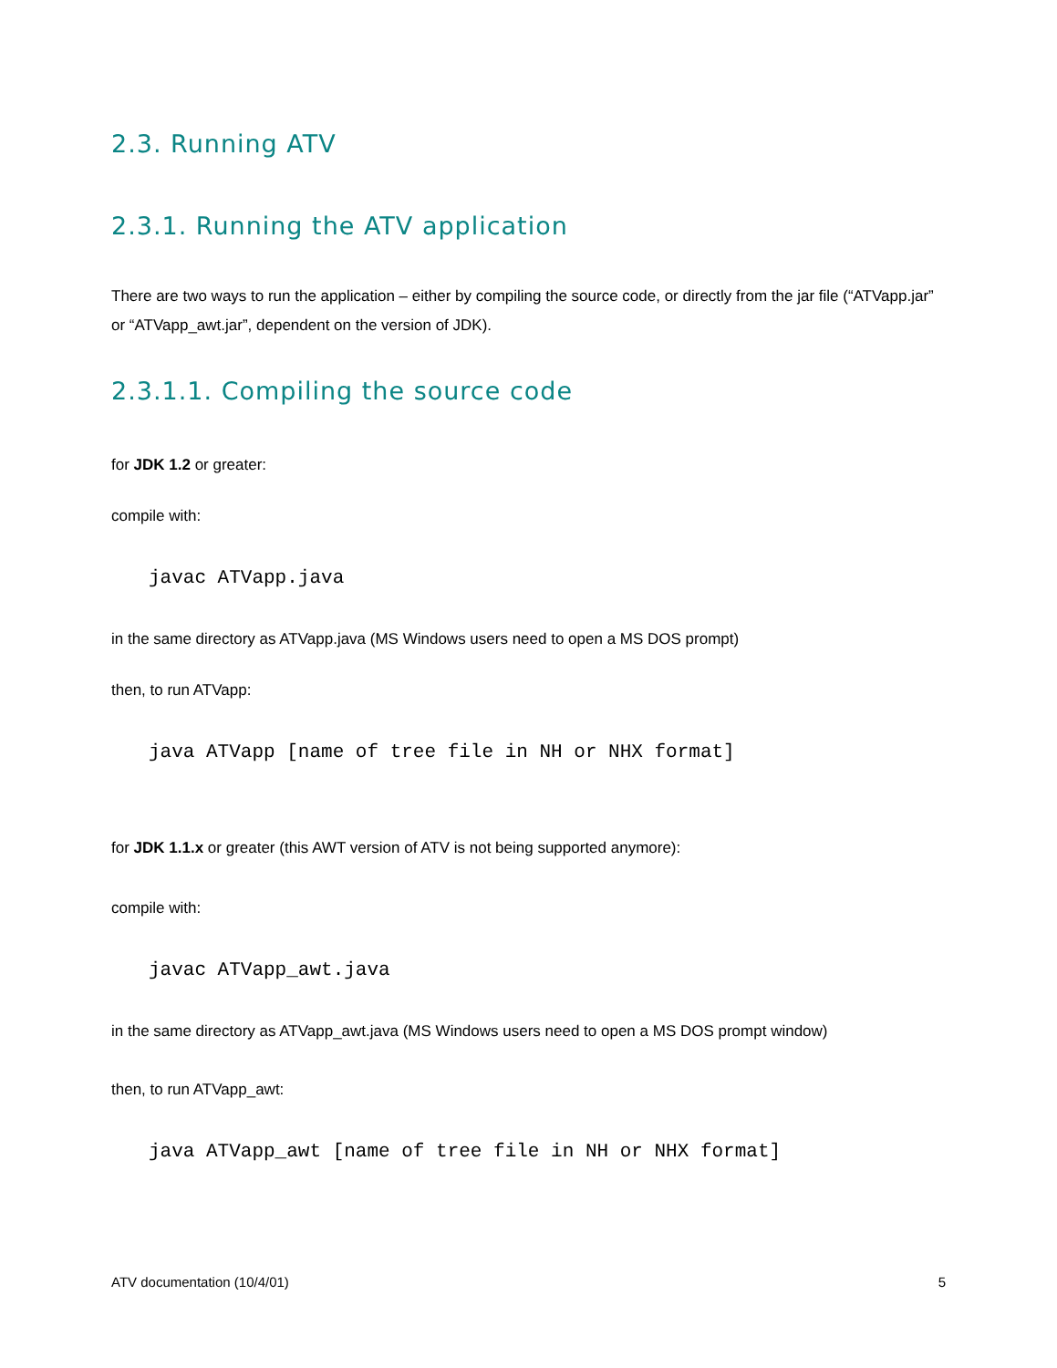2.3. Running ATV
2.3.1. Running the ATV application
There are two ways to run the application – either by compiling the source code, or directly from the jar file (“ATVapp.jar” or “ATVapp_awt.jar”, dependent on the version of JDK).
2.3.1.1. Compiling the source code
for JDK 1.2 or greater:
compile with:
javac ATVapp.java
in the same directory as ATVapp.java (MS Windows users need to open a MS DOS prompt)
then, to run ATVapp:
java ATVapp [name of tree file in NH or NHX format]
for JDK 1.1.x or greater (this AWT version of ATV is not being supported anymore):
compile with:
javac ATVapp_awt.java
in the same directory as ATVapp_awt.java (MS Windows users need to open a MS DOS prompt window)
then, to run ATVapp_awt:
java ATVapp_awt [name of tree file in NH or NHX format]
ATV documentation (10/4/01) 5